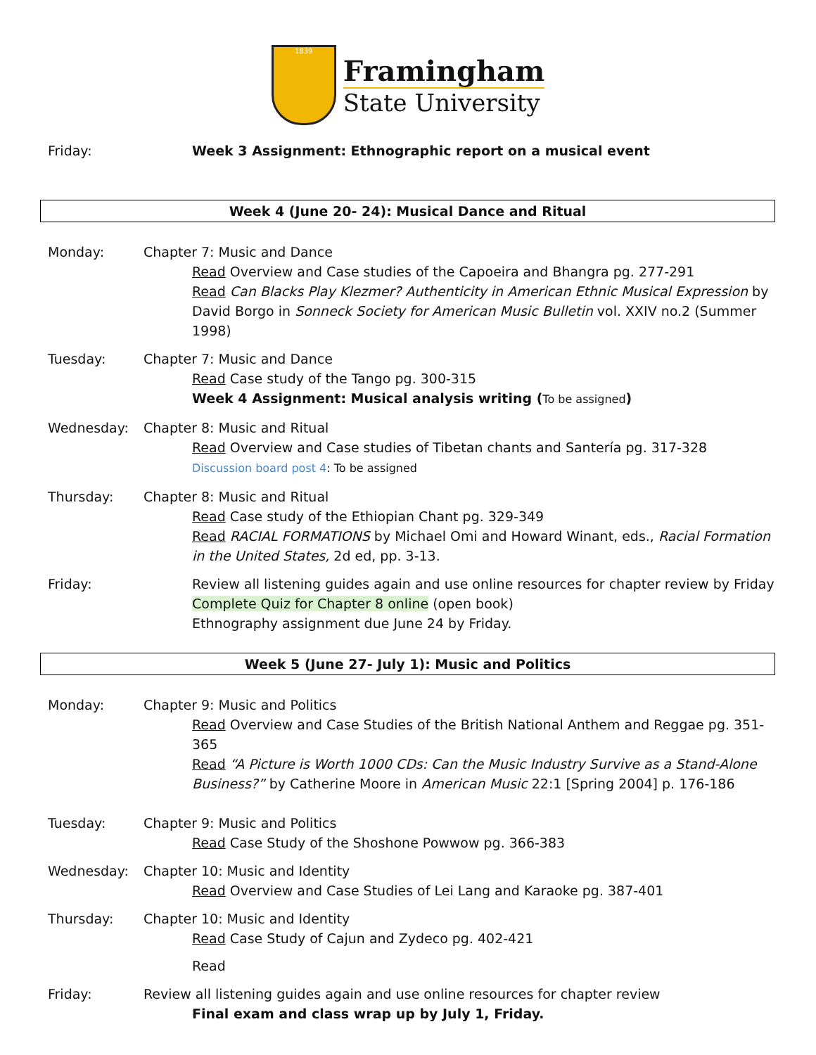1839
Framingham
State University
Friday: Week 3 Assignment: Ethnographic report on a musical event
Week 4 (June 20- 24): Musical Dance and Ritual
Monday: Chapter 7: Music and Dance
Read Overview and Case studies of the Capoeira and Bhangra pg. 277-291
Read Can Blacks Play Klezmer? Authenticity in American Ethnic Musical Expression by David Borgo in Sonneck Society for American Music Bulletin vol. XXIV no.2 (Summer 1998)
Tuesday: Chapter 7: Music and Dance
Read Case study of the Tango pg. 300-315
Week 4 Assignment: Musical analysis writing (To be assigned)
Wednesday: Chapter 8: Music and Ritual
Read Overview and Case studies of Tibetan chants and Santería pg. 317-328
Discussion board post 4: To be assigned
Thursday: Chapter 8: Music and Ritual
Read Case study of the Ethiopian Chant pg. 329-349
Read RACIAL FORMATIONS by Michael Omi and Howard Winant, eds., Racial Formation in the United States, 2d ed, pp. 3-13.
Friday: Review all listening guides again and use online resources for chapter review by Friday
Complete Quiz for Chapter 8 online (open book)
Ethnography assignment due June 24 by Friday.
Week 5 (June 27- July 1): Music and Politics
Monday: Chapter 9: Music and Politics
Read Overview and Case Studies of the British National Anthem and Reggae pg. 351-365
Read “A Picture is Worth 1000 CDs: Can the Music Industry Survive as a Stand-Alone Business?” by Catherine Moore in American Music 22:1 [Spring 2004] p. 176-186
Tuesday: Chapter 9: Music and Politics
Read Case Study of the Shoshone Powwow pg. 366-383
Wednesday: Chapter 10: Music and Identity
Read Overview and Case Studies of Lei Lang and Karaoke pg. 387-401
Thursday: Chapter 10: Music and Identity
Read Case Study of Cajun and Zydeco pg. 402-421
Read
Friday: Review all listening guides again and use online resources for chapter review
Final exam and class wrap up by July 1, Friday.